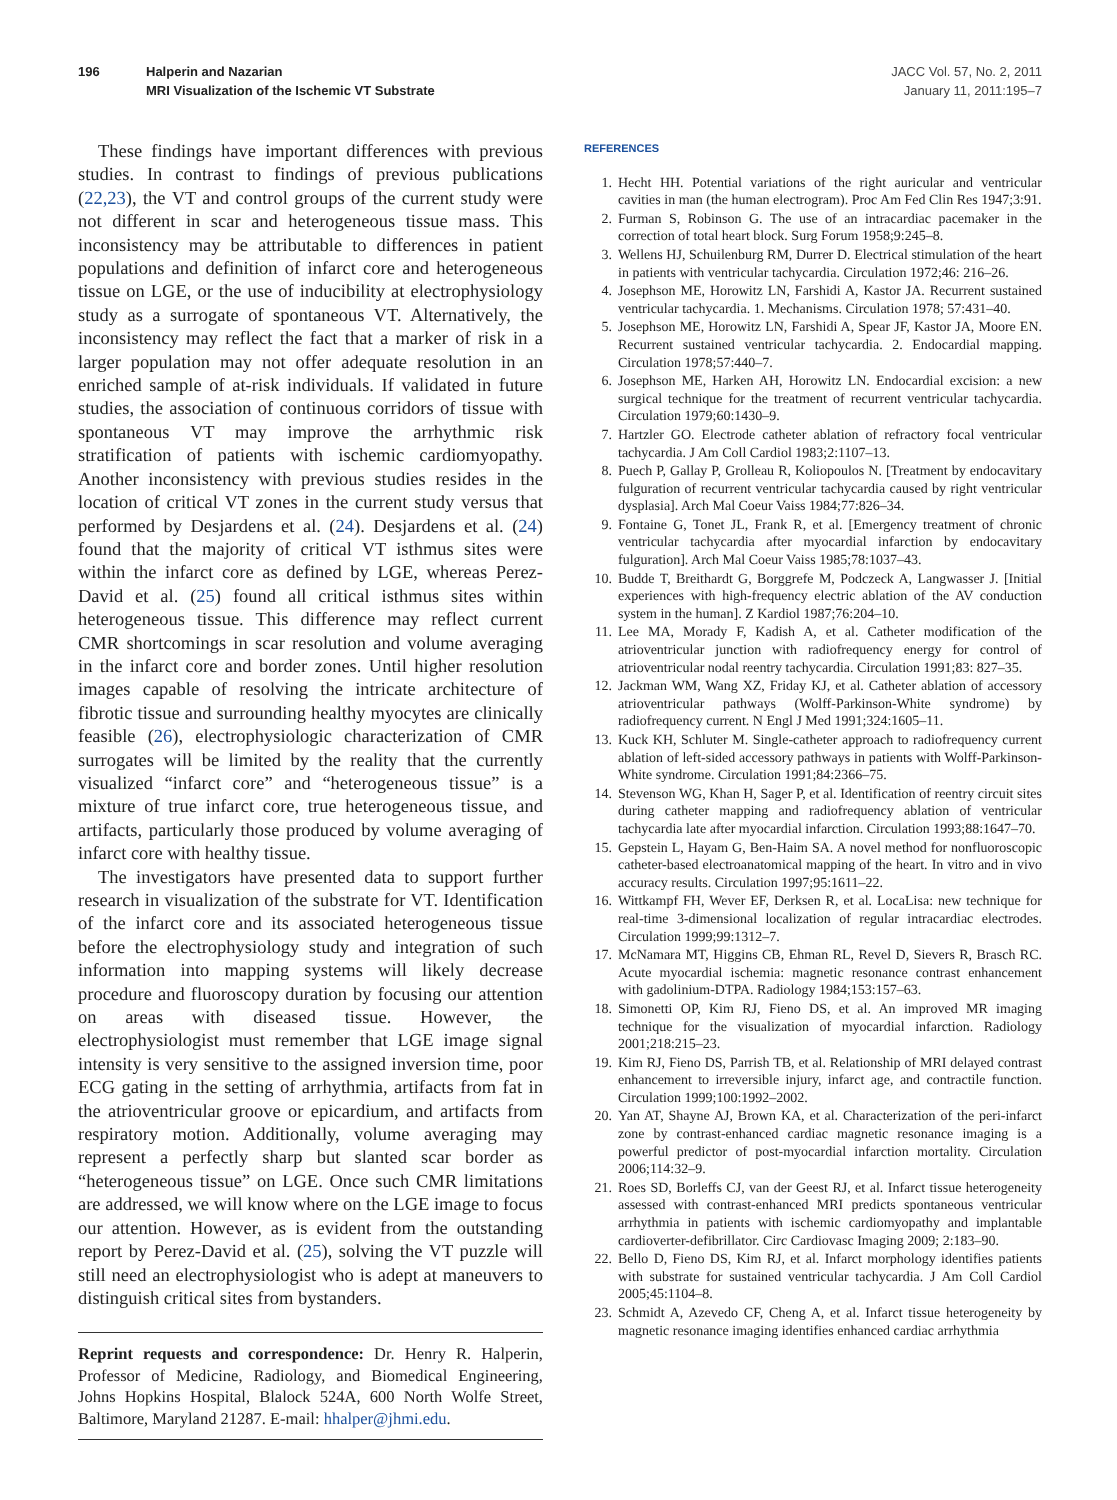196 Halperin and Nazarian
MRI Visualization of the Ischemic VT Substrate
JACC Vol. 57, No. 2, 2011
January 11, 2011:195–7
These findings have important differences with previous studies. In contrast to findings of previous publications (22,23), the VT and control groups of the current study were not different in scar and heterogeneous tissue mass. This inconsistency may be attributable to differences in patient populations and definition of infarct core and heterogeneous tissue on LGE, or the use of inducibility at electrophysiology study as a surrogate of spontaneous VT. Alternatively, the inconsistency may reflect the fact that a marker of risk in a larger population may not offer adequate resolution in an enriched sample of at-risk individuals. If validated in future studies, the association of continuous corridors of tissue with spontaneous VT may improve the arrhythmic risk stratification of patients with ischemic cardiomyopathy. Another inconsistency with previous studies resides in the location of critical VT zones in the current study versus that performed by Desjardens et al. (24). Desjardens et al. (24) found that the majority of critical VT isthmus sites were within the infarct core as defined by LGE, whereas Perez-David et al. (25) found all critical isthmus sites within heterogeneous tissue. This difference may reflect current CMR shortcomings in scar resolution and volume averaging in the infarct core and border zones. Until higher resolution images capable of resolving the intricate architecture of fibrotic tissue and surrounding healthy myocytes are clinically feasible (26), electrophysiologic characterization of CMR surrogates will be limited by the reality that the currently visualized “infarct core” and “heterogeneous tissue” is a mixture of true infarct core, true heterogeneous tissue, and artifacts, particularly those produced by volume averaging of infarct core with healthy tissue.
The investigators have presented data to support further research in visualization of the substrate for VT. Identification of the infarct core and its associated heterogeneous tissue before the electrophysiology study and integration of such information into mapping systems will likely decrease procedure and fluoroscopy duration by focusing our attention on areas with diseased tissue. However, the electrophysiologist must remember that LGE image signal intensity is very sensitive to the assigned inversion time, poor ECG gating in the setting of arrhythmia, artifacts from fat in the atrioventricular groove or epicardium, and artifacts from respiratory motion. Additionally, volume averaging may represent a perfectly sharp but slanted scar border as “heterogeneous tissue” on LGE. Once such CMR limitations are addressed, we will know where on the LGE image to focus our attention. However, as is evident from the outstanding report by Perez-David et al. (25), solving the VT puzzle will still need an electrophysiologist who is adept at maneuvers to distinguish critical sites from bystanders.
Reprint requests and correspondence: Dr. Henry R. Halperin, Professor of Medicine, Radiology, and Biomedical Engineering, Johns Hopkins Hospital, Blalock 524A, 600 North Wolfe Street, Baltimore, Maryland 21287. E-mail: hhalper@jhmi.edu.
REFERENCES
1. Hecht HH. Potential variations of the right auricular and ventricular cavities in man (the human electrogram). Proc Am Fed Clin Res 1947;3:91.
2. Furman S, Robinson G. The use of an intracardiac pacemaker in the correction of total heart block. Surg Forum 1958;9:245–8.
3. Wellens HJ, Schuilenburg RM, Durrer D. Electrical stimulation of the heart in patients with ventricular tachycardia. Circulation 1972;46: 216–26.
4. Josephson ME, Horowitz LN, Farshidi A, Kastor JA. Recurrent sustained ventricular tachycardia. 1. Mechanisms. Circulation 1978; 57:431–40.
5. Josephson ME, Horowitz LN, Farshidi A, Spear JF, Kastor JA, Moore EN. Recurrent sustained ventricular tachycardia. 2. Endocardial mapping. Circulation 1978;57:440–7.
6. Josephson ME, Harken AH, Horowitz LN. Endocardial excision: a new surgical technique for the treatment of recurrent ventricular tachycardia. Circulation 1979;60:1430–9.
7. Hartzler GO. Electrode catheter ablation of refractory focal ventricular tachycardia. J Am Coll Cardiol 1983;2:1107–13.
8. Puech P, Gallay P, Grolleau R, Koliopoulos N. [Treatment by endocavitary fulguration of recurrent ventricular tachycardia caused by right ventricular dysplasia]. Arch Mal Coeur Vaiss 1984;77:826–34.
9. Fontaine G, Tonet JL, Frank R, et al. [Emergency treatment of chronic ventricular tachycardia after myocardial infarction by endocavitary fulguration]. Arch Mal Coeur Vaiss 1985;78:1037–43.
10. Budde T, Breithardt G, Borggrefe M, Podczeck A, Langwasser J. [Initial experiences with high-frequency electric ablation of the AV conduction system in the human]. Z Kardiol 1987;76:204–10.
11. Lee MA, Morady F, Kadish A, et al. Catheter modification of the atrioventricular junction with radiofrequency energy for control of atrioventricular nodal reentry tachycardia. Circulation 1991;83: 827–35.
12. Jackman WM, Wang XZ, Friday KJ, et al. Catheter ablation of accessory atrioventricular pathways (Wolff-Parkinson-White syndrome) by radiofrequency current. N Engl J Med 1991;324:1605–11.
13. Kuck KH, Schluter M. Single-catheter approach to radiofrequency current ablation of left-sided accessory pathways in patients with Wolff-Parkinson-White syndrome. Circulation 1991;84:2366–75.
14. Stevenson WG, Khan H, Sager P, et al. Identification of reentry circuit sites during catheter mapping and radiofrequency ablation of ventricular tachycardia late after myocardial infarction. Circulation 1993;88:1647–70.
15. Gepstein L, Hayam G, Ben-Haim SA. A novel method for nonfluoroscopic catheter-based electroanatomical mapping of the heart. In vitro and in vivo accuracy results. Circulation 1997;95:1611–22.
16. Wittkampf FH, Wever EF, Derksen R, et al. LocaLisa: new technique for real-time 3-dimensional localization of regular intracardiac electrodes. Circulation 1999;99:1312–7.
17. McNamara MT, Higgins CB, Ehman RL, Revel D, Sievers R, Brasch RC. Acute myocardial ischemia: magnetic resonance contrast enhancement with gadolinium-DTPA. Radiology 1984;153:157–63.
18. Simonetti OP, Kim RJ, Fieno DS, et al. An improved MR imaging technique for the visualization of myocardial infarction. Radiology 2001;218:215–23.
19. Kim RJ, Fieno DS, Parrish TB, et al. Relationship of MRI delayed contrast enhancement to irreversible injury, infarct age, and contractile function. Circulation 1999;100:1992–2002.
20. Yan AT, Shayne AJ, Brown KA, et al. Characterization of the peri-infarct zone by contrast-enhanced cardiac magnetic resonance imaging is a powerful predictor of post-myocardial infarction mortality. Circulation 2006;114:32–9.
21. Roes SD, Borleffs CJ, van der Geest RJ, et al. Infarct tissue heterogeneity assessed with contrast-enhanced MRI predicts spontaneous ventricular arrhythmia in patients with ischemic cardiomyopathy and implantable cardioverter-defibrillator. Circ Cardiovasc Imaging 2009; 2:183–90.
22. Bello D, Fieno DS, Kim RJ, et al. Infarct morphology identifies patients with substrate for sustained ventricular tachycardia. J Am Coll Cardiol 2005;45:1104–8.
23. Schmidt A, Azevedo CF, Cheng A, et al. Infarct tissue heterogeneity by magnetic resonance imaging identifies enhanced cardiac arrhythmia